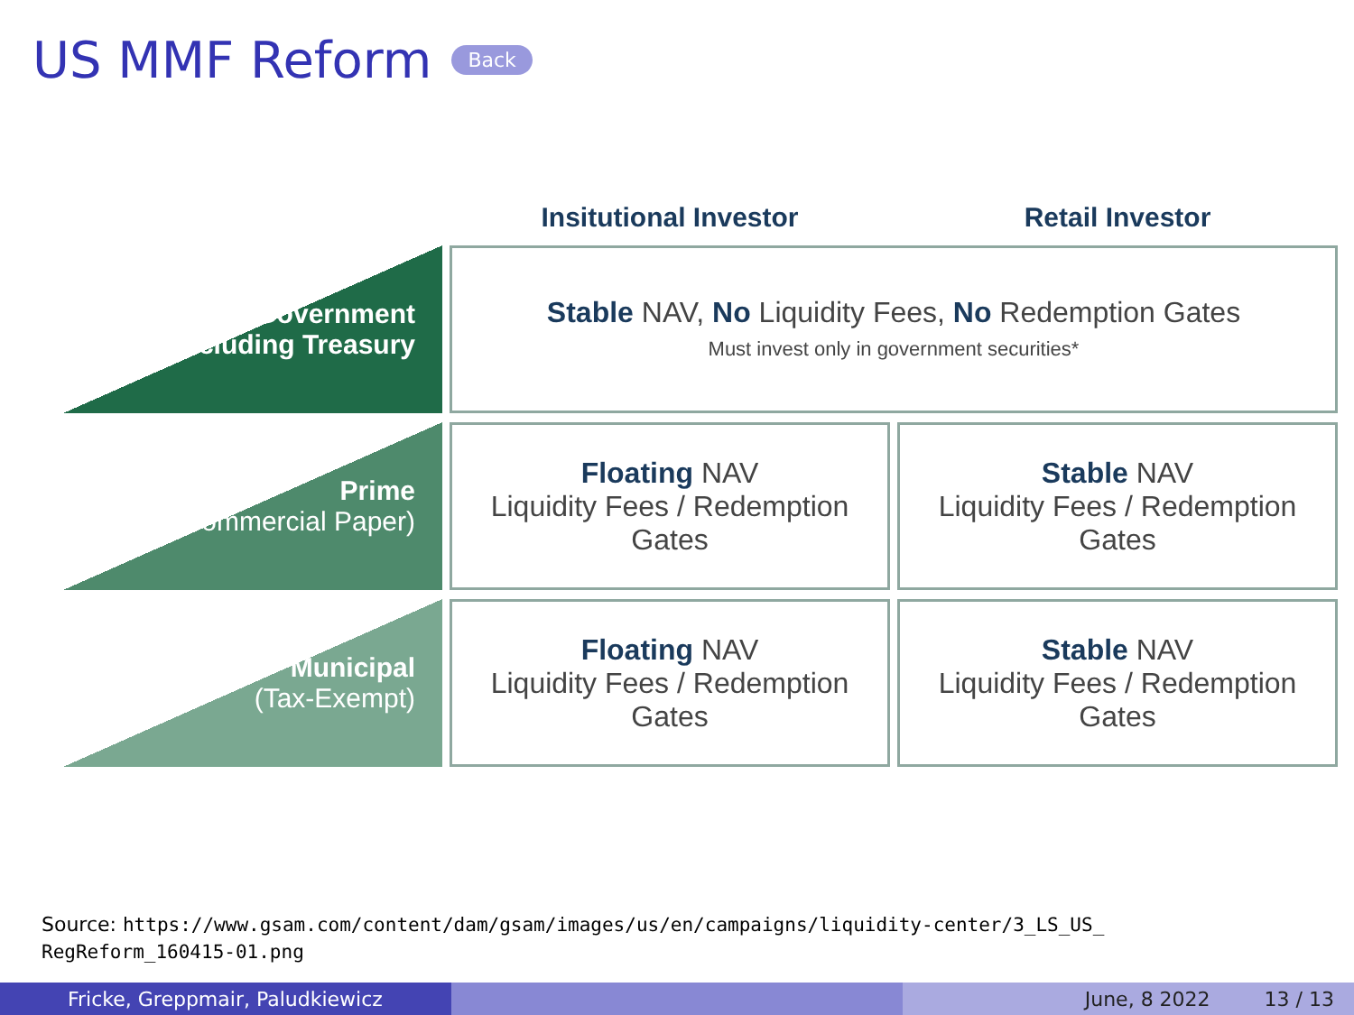US MMF Reform Back
| | Insitutional Investor | Retail Investor |
| --- | --- | --- |
| Government Including Treasury | Stable NAV, No Liquidity Fees, No Redemption Gates Must invest only in government securities* | |
| Prime (Commercial Paper) | Floating NAV Liquidity Fees / Redemption Gates | Stable NAV Liquidity Fees / Redemption Gates |
| Municipal (Tax-Exempt) | Floating NAV Liquidity Fees / Redemption Gates | Stable NAV Liquidity Fees / Redemption Gates |
Source: https://www.gsam.com/content/dam/gsam/images/us/en/campaigns/liquidity-center/3_LS_US_
RegReform_160415-01.png
Fricke, Greppmair, Paludkiewicz June, 8 2022 13 / 13